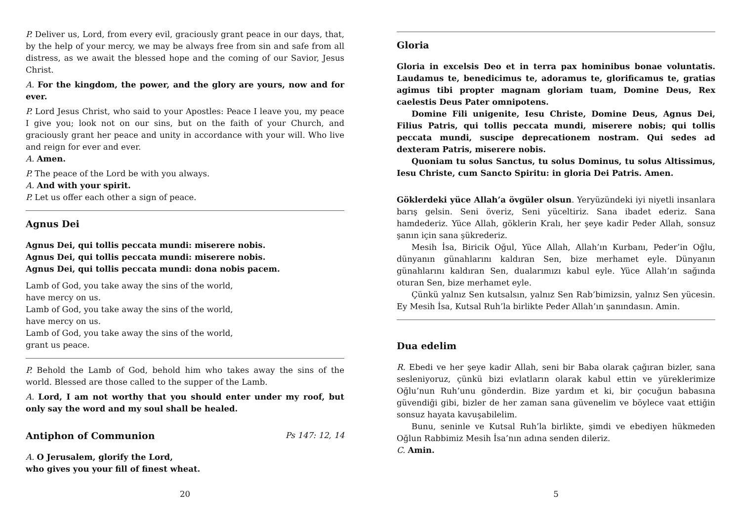P. Deliver us, Lord, from every evil, graciously grant peace in our days, that, by the help of your mercy, we may be always free from sin and safe from all distress, as we await the blessed hope and the coming of our Savior, Jesus Christ.
A. For the kingdom, the power, and the glory are yours, now and for ever.
P. Lord Jesus Christ, who said to your Apostles: Peace I leave you, my peace I give you; look not on our sins, but on the faith of your Church, and graciously grant her peace and unity in accordance with your will. Who live and reign for ever and ever.
A. Amen.
P. The peace of the Lord be with you always.
A. And with your spirit.
P. Let us offer each other a sign of peace.
Agnus Dei
Agnus Dei, qui tollis peccata mundi: miserere nobis.
Agnus Dei, qui tollis peccata mundi: miserere nobis.
Agnus Dei, qui tollis peccata mundi: dona nobis pacem.
Lamb of God, you take away the sins of the world,
have mercy on us.
Lamb of God, you take away the sins of the world,
have mercy on us.
Lamb of God, you take away the sins of the world,
grant us peace.
P. Behold the Lamb of God, behold him who takes away the sins of the world. Blessed are those called to the supper of the Lamb.
A. Lord, I am not worthy that you should enter under my roof, but only say the word and my soul shall be healed.
Antiphon of Communion
Ps 147: 12, 14
A. O Jerusalem, glorify the Lord,
who gives you your fill of finest wheat.
20
Gloria
Gloria in excelsis Deo et in terra pax hominibus bonae voluntatis. Laudamus te, benedicimus te, adoramus te, glorificamus te, gratias agimus tibi propter magnam gloriam tuam, Domine Deus, Rex caelestis Deus Pater omnipotens.
Domine Fili unigenite, Iesu Christe, Domine Deus, Agnus Dei, Filius Patris, qui tollis peccata mundi, miserere nobis; qui tollis peccata mundi, suscipe deprecationem nostram. Qui sedes ad dexteram Patris, miserere nobis.
Quoniam tu solus Sanctus, tu solus Dominus, tu solus Altissimus, Iesu Christe, cum Sancto Spiritu: in gloria Dei Patris. Amen.
Göklerdeki yüce Allah’a övgüler olsun. Yeryüzündeki iyi niyetli insanlara barış gelsin. Seni överiz, Seni yüceltiriz. Sana ibadet ederiz. Sana hamdederiz. Yüce Allah, göklerin Kralı, her şeye kadir Peder Allah, sonsuz şanın için sana şükrederiz.
Mesih İsa, Biricik Oğul, Yüce Allah, Allah’ın Kurbanı, Peder’in Oğlu, dünyanın günahlarını kaldıran Sen, bize merhamet eyle. Dünyanın günahlarını kaldıran Sen, dualarımızı kabul eyle. Yüce Allah’ın sağında oturan Sen, bize merhamet eyle.
Çünkü yalnız Sen kutsalsın, yalnız Sen Rab’bimizsin, yalnız Sen yücesin. Ey Mesih İsa, Kutsal Ruh’la birlikte Peder Allah’ın şanındasın. Amin.
Dua edelim
R. Ebedi ve her şeye kadir Allah, seni bir Baba olarak çağıran bizler, sana sesleniyoruz, çünkü bizi evlatların olarak kabul ettin ve yüreklerimize Oğlu’nun Ruh’unu gönderdin. Bize yardım et ki, bir çocuğun babasına güvendiği gibi, bizler de her zaman sana güvenelim ve böylece vaat ettiğin sonsuz hayata kavuşabilelim.
Bunu, seninle ve Kutsal Ruh’la birlikte, şimdi ve ebediyen hükmeden Oğlun Rabbimiz Mesih İsa’nın adına senden dileriz.
C. Amin.
5